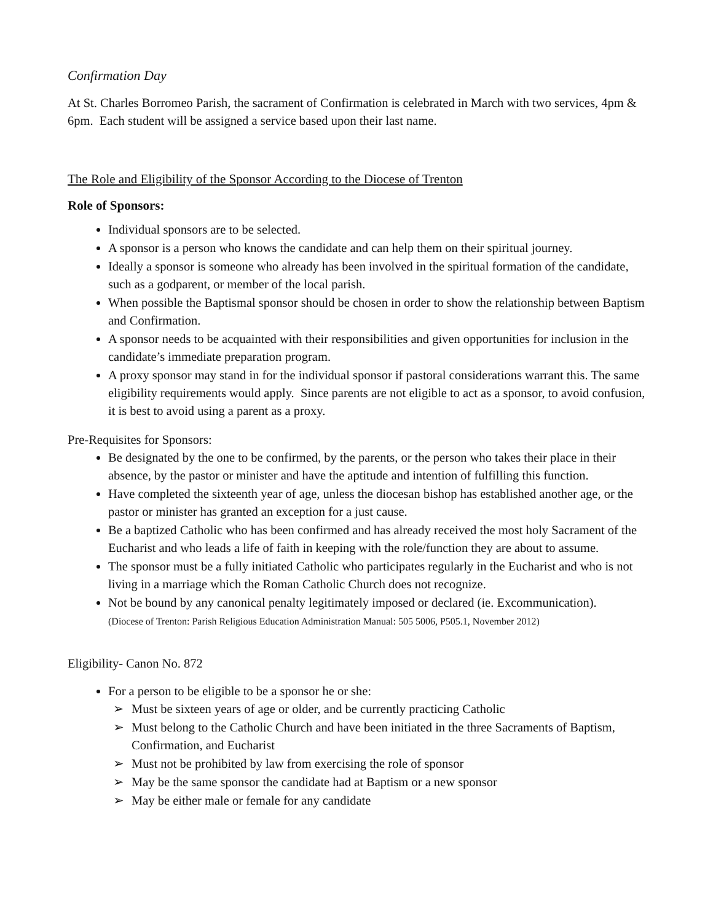Confirmation Day
At St. Charles Borromeo Parish, the sacrament of Confirmation is celebrated in March with two services, 4pm & 6pm. Each student will be assigned a service based upon their last name.
The Role and Eligibility of the Sponsor According to the Diocese of Trenton
Role of Sponsors:
Individual sponsors are to be selected.
A sponsor is a person who knows the candidate and can help them on their spiritual journey.
Ideally a sponsor is someone who already has been involved in the spiritual formation of the candidate, such as a godparent, or member of the local parish.
When possible the Baptismal sponsor should be chosen in order to show the relationship between Baptism and Confirmation.
A sponsor needs to be acquainted with their responsibilities and given opportunities for inclusion in the candidate’s immediate preparation program.
A proxy sponsor may stand in for the individual sponsor if pastoral considerations warrant this. The same eligibility requirements would apply. Since parents are not eligible to act as a sponsor, to avoid confusion, it is best to avoid using a parent as a proxy.
Pre-Requisites for Sponsors:
Be designated by the one to be confirmed, by the parents, or the person who takes their place in their absence, by the pastor or minister and have the aptitude and intention of fulfilling this function.
Have completed the sixteenth year of age, unless the diocesan bishop has established another age, or the pastor or minister has granted an exception for a just cause.
Be a baptized Catholic who has been confirmed and has already received the most holy Sacrament of the Eucharist and who leads a life of faith in keeping with the role/function they are about to assume.
The sponsor must be a fully initiated Catholic who participates regularly in the Eucharist and who is not living in a marriage which the Roman Catholic Church does not recognize.
Not be bound by any canonical penalty legitimately imposed or declared (ie. Excommunication).
(Diocese of Trenton: Parish Religious Education Administration Manual: 505 5006, P505.1, November 2012)
Eligibility- Canon No. 872
For a person to be eligible to be a sponsor he or she:
➢ Must be sixteen years of age or older, and be currently practicing Catholic
➢ Must belong to the Catholic Church and have been initiated in the three Sacraments of Baptism, Confirmation, and Eucharist
➢ Must not be prohibited by law from exercising the role of sponsor
➢ May be the same sponsor the candidate had at Baptism or a new sponsor
➢ May be either male or female for any candidate